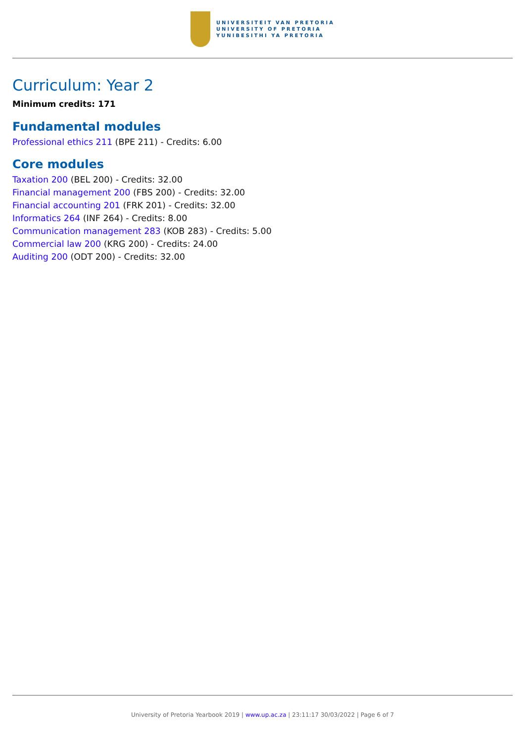UNIVERSITEIT VAN PRETORIA
UNIVERSITY OF PRETORIA
YUNIBESITHI YA PRETORIA
Curriculum: Year 2
Minimum credits: 171
Fundamental modules
Professional ethics 211 (BPE 211) - Credits: 6.00
Core modules
Taxation 200 (BEL 200) - Credits: 32.00
Financial management 200 (FBS 200) - Credits: 32.00
Financial accounting 201 (FRK 201) - Credits: 32.00
Informatics 264 (INF 264) - Credits: 8.00
Communication management 283 (KOB 283) - Credits: 5.00
Commercial law 200 (KRG 200) - Credits: 24.00
Auditing 200 (ODT 200) - Credits: 32.00
University of Pretoria Yearbook 2019 | www.up.ac.za | 23:11:17 30/03/2022 | Page 6 of 7